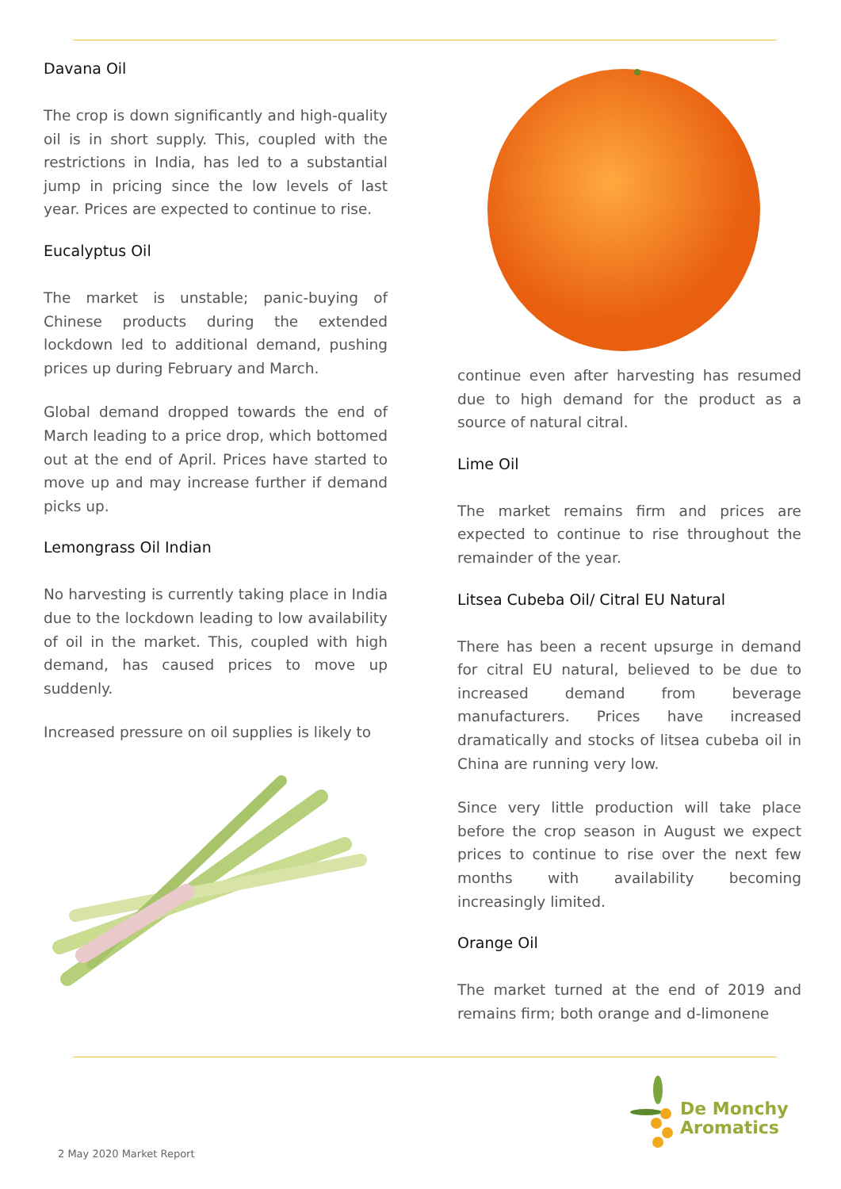Davana Oil
The crop is down significantly and high-quality oil is in short supply. This, coupled with the restrictions in India, has led to a substantial jump in pricing since the low levels of last year. Prices are expected to continue to rise.
Eucalyptus Oil
The market is unstable; panic-buying of Chinese products during the extended lockdown led to additional demand, pushing prices up during February and March.
Global demand dropped towards the end of March leading to a price drop, which bottomed out at the end of April. Prices have started to move up and may increase further if demand picks up.
Lemongrass Oil Indian
No harvesting is currently taking place in India due to the lockdown leading to low availability of oil in the market. This, coupled with high demand, has caused prices to move up suddenly.
Increased pressure on oil supplies is likely to
continue even after harvesting has resumed due to high demand for the product as a source of natural citral.
Lime Oil
The market remains firm and prices are expected to continue to rise throughout the remainder of the year.
Litsea Cubeba Oil/ Citral EU Natural
There has been a recent upsurge in demand for citral EU natural, believed to be due to increased demand from beverage manufacturers. Prices have increased dramatically and stocks of litsea cubeba oil in China are running very low.
Since very little production will take place before the crop season in August we expect prices to continue to rise over the next few months with availability becoming increasingly limited.
Orange Oil
The market turned at the end of 2019 and remains firm; both orange and d-limonene
De Monchy
Aromatics
2 May 2020 Market Report